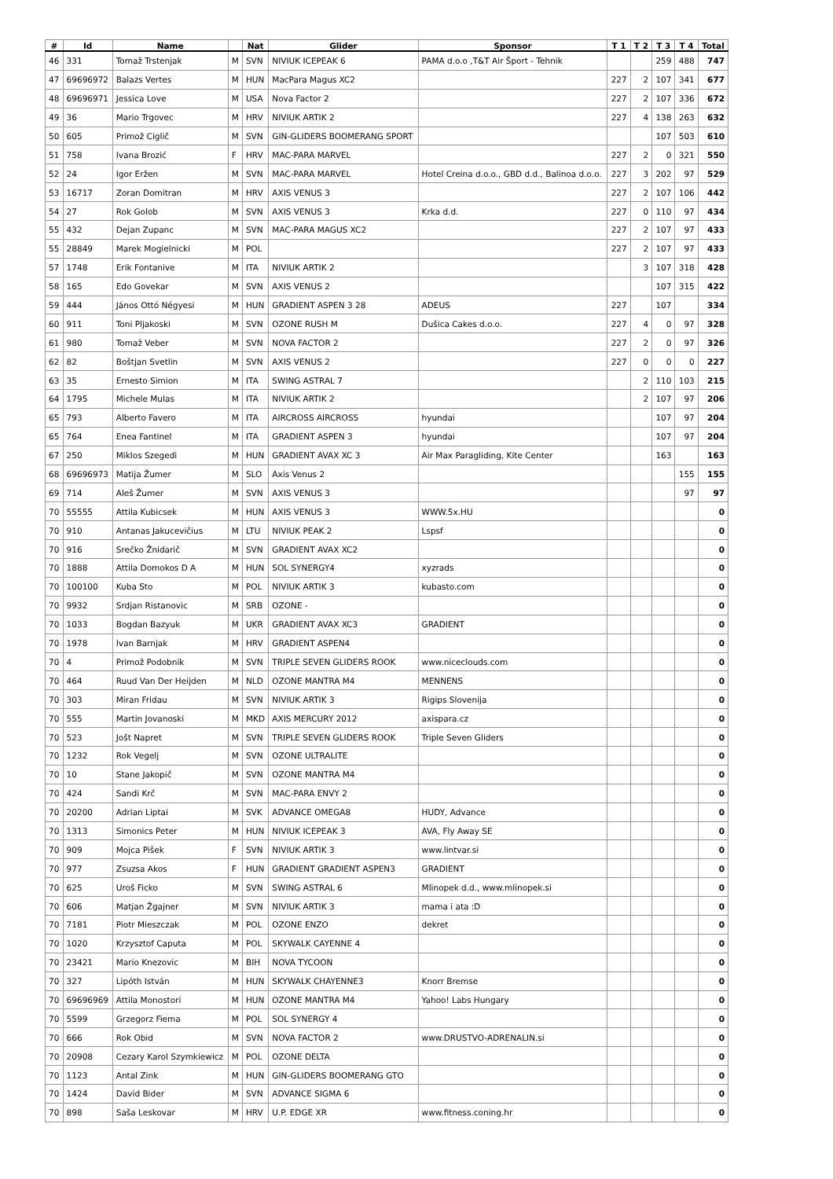| # | Id | Name | | Nat | Glider | Sponsor | T 1 | T 2 | T 3 | T 4 | Total |
| --- | --- | --- | --- | --- | --- | --- | --- | --- | --- | --- | --- |
| 46 | 331 | Tomaž Trstenjak | M | SVN | NIVIUK ICEPEAK 6 | PAMA d.o.o ,T&T Air Šport - Tehnik | | | 259 | 488 | 747 |
| 47 | 69696972 | Balazs Vertes | M | HUN | MacPara Magus XC2 | | 227 | 2 | 107 | 341 | 677 |
| 48 | 69696971 | Jessica Love | M | USA | Nova Factor 2 | | 227 | 2 | 107 | 336 | 672 |
| 49 | 36 | Mario Trgovec | M | HRV | NIVIUK ARTIK 2 | | 227 | 4 | 138 | 263 | 632 |
| 50 | 605 | Primož Ciglič | M | SVN | GIN-GLIDERS BOOMERANG SPORT | | | | 107 | 503 | 610 |
| 51 | 758 | Ivana Brozić | F | HRV | MAC-PARA MARVEL | | 227 | 2 | 0 | 321 | 550 |
| 52 | 24 | Igor Eržen | M | SVN | MAC-PARA MARVEL | Hotel Creina d.o.o., GBD d.d., Balinoa d.o.o. | 227 | 3 | 202 | 97 | 529 |
| 53 | 16717 | Zoran Domitran | M | HRV | AXIS VENUS 3 | | 227 | 2 | 107 | 106 | 442 |
| 54 | 27 | Rok Golob | M | SVN | AXIS VENUS 3 | Krka d.d. | 227 | 0 | 110 | 97 | 434 |
| 55 | 432 | Dejan Zupanc | M | SVN | MAC-PARA MAGUS XC2 | | 227 | 2 | 107 | 97 | 433 |
| 55 | 28849 | Marek Mogielnicki | M | POL | | | 227 | 2 | 107 | 97 | 433 |
| 57 | 1748 | Erik Fontanive | M | ITA | NIVIUK ARTIK 2 | | | 3 | 107 | 318 | 428 |
| 58 | 165 | Edo Govekar | M | SVN | AXIS VENUS 2 | | | | 107 | 315 | 422 |
| 59 | 444 | János Ottó Négyesi | M | HUN | GRADIENT ASPEN 3 28 | ADEUS | 227 | | 107 | | 334 |
| 60 | 911 | Toni Pljakoski | M | SVN | OZONE RUSH M | Dušica Cakes d.o.o. | 227 | 4 | 0 | 97 | 328 |
| 61 | 980 | Tomaž Veber | M | SVN | NOVA FACTOR 2 | | 227 | 2 | 0 | 97 | 326 |
| 62 | 82 | Boštjan Svetlin | M | SVN | AXIS VENUS 2 | | 227 | 0 | 0 | 0 | 227 |
| 63 | 35 | Ernesto Simion | M | ITA | SWING ASTRAL 7 | | | 2 | 110 | 103 | 215 |
| 64 | 1795 | Michele Mulas | M | ITA | NIVIUK ARTIK 2 | | | 2 | 107 | 97 | 206 |
| 65 | 793 | Alberto Favero | M | ITA | AIRCROSS AIRCROSS | hyundai | | | 107 | 97 | 204 |
| 65 | 764 | Enea Fantinel | M | ITA | GRADIENT ASPEN 3 | hyundai | | | 107 | 97 | 204 |
| 67 | 250 | Miklos Szegedi | M | HUN | GRADIENT AVAX XC 3 | Air Max Paragliding, Kite Center | | | 163 | | 163 |
| 68 | 69696973 | Matija Žumer | M | SLO | Axis Venus 2 | | | | | 155 | 155 |
| 69 | 714 | Aleš Žumer | M | SVN | AXIS VENUS 3 | | | | | 97 | 97 |
| 70 | 55555 | Attila Kubicsek | M | HUN | AXIS VENUS 3 | WWW.5x.HU | | | | | 0 |
| 70 | 910 | Antanas Jakucevičius | M | LTU | NIVIUK PEAK 2 | Lspsf | | | | | 0 |
| 70 | 916 | Srečko Žnidarič | M | SVN | GRADIENT AVAX XC2 | | | | | | 0 |
| 70 | 1888 | Attila Domokos D A | M | HUN | SOL SYNERGY4 | xyzrads | | | | | 0 |
| 70 | 100100 | Kuba Sto | M | POL | NIVIUK ARTIK 3 | kubasto.com | | | | | 0 |
| 70 | 9932 | Srdjan Ristanovic | M | SRB | OZONE - | | | | | | 0 |
| 70 | 1033 | Bogdan Bazyuk | M | UKR | GRADIENT AVAX XC3 | GRADIENT | | | | | 0 |
| 70 | 1978 | Ivan Barnjak | M | HRV | GRADIENT ASPEN4 | | | | | | 0 |
| 70 | 4 | Primož Podobnik | M | SVN | TRIPLE SEVEN GLIDERS ROOK | www.niceclouds.com | | | | | 0 |
| 70 | 464 | Ruud Van Der Heijden | M | NLD | OZONE MANTRA M4 | MENNENS | | | | | 0 |
| 70 | 303 | Miran Fridau | M | SVN | NIVIUK ARTIK 3 | Rigips Slovenija | | | | | 0 |
| 70 | 555 | Martin Jovanoski | M | MKD | AXIS MERCURY 2012 | axispara.cz | | | | | 0 |
| 70 | 523 | Jošt Napret | M | SVN | TRIPLE SEVEN GLIDERS ROOK | Triple Seven Gliders | | | | | 0 |
| 70 | 1232 | Rok Vegelj | M | SVN | OZONE ULTRALITE | | | | | | 0 |
| 70 | 10 | Stane Jakopič | M | SVN | OZONE MANTRA M4 | | | | | | 0 |
| 70 | 424 | Sandi Krč | M | SVN | MAC-PARA ENVY 2 | | | | | | 0 |
| 70 | 20200 | Adrian Liptai | M | SVK | ADVANCE OMEGA8 | HUDY, Advance | | | | | 0 |
| 70 | 1313 | Simonics Peter | M | HUN | NIVIUK ICEPEAK 3 | AVA, Fly Away SE | | | | | 0 |
| 70 | 909 | Mojca Pišek | F | SVN | NIVIUK ARTIK 3 | www.lintvar.si | | | | | 0 |
| 70 | 977 | Zsuzsa Akos | F | HUN | GRADIENT GRADIENT ASPEN3 | GRADIENT | | | | | 0 |
| 70 | 625 | Uroš Ficko | M | SVN | SWING ASTRAL 6 | Mlinopek d.d., www.mlinopek.si | | | | | 0 |
| 70 | 606 | Matjan Žgajner | M | SVN | NIVIUK ARTIK 3 | mama i ata :D | | | | | 0 |
| 70 | 7181 | Piotr Mieszczak | M | POL | OZONE ENZO | dekret | | | | | 0 |
| 70 | 1020 | Krzysztof Caputa | M | POL | SKYWALK CAYENNE 4 | | | | | | 0 |
| 70 | 23421 | Mario Knezovic | M | BIH | NOVA TYCOON | | | | | | 0 |
| 70 | 327 | Lipóth István | M | HUN | SKYWALK CHAYENNE3 | Knorr Bremse | | | | | 0 |
| 70 | 69696969 | Attila Monostori | M | HUN | OZONE MANTRA M4 | Yahoo! Labs Hungary | | | | | 0 |
| 70 | 5599 | Grzegorz Fiema | M | POL | SOL SYNERGY 4 | | | | | | 0 |
| 70 | 666 | Rok Obid | M | SVN | NOVA FACTOR 2 | www.DRUSTVO-ADRENALIN.si | | | | | 0 |
| 70 | 20908 | Cezary Karol Szymkiewicz | M | POL | OZONE DELTA | | | | | | 0 |
| 70 | 1123 | Antal Zink | M | HUN | GIN-GLIDERS BOOMERANG GTO | | | | | | 0 |
| 70 | 1424 | David Bider | M | SVN | ADVANCE SIGMA 6 | | | | | | 0 |
| 70 | 898 | Saša Leskovar | M | HRV | U.P. EDGE XR | www.fitness.coning.hr | | | | | 0 |